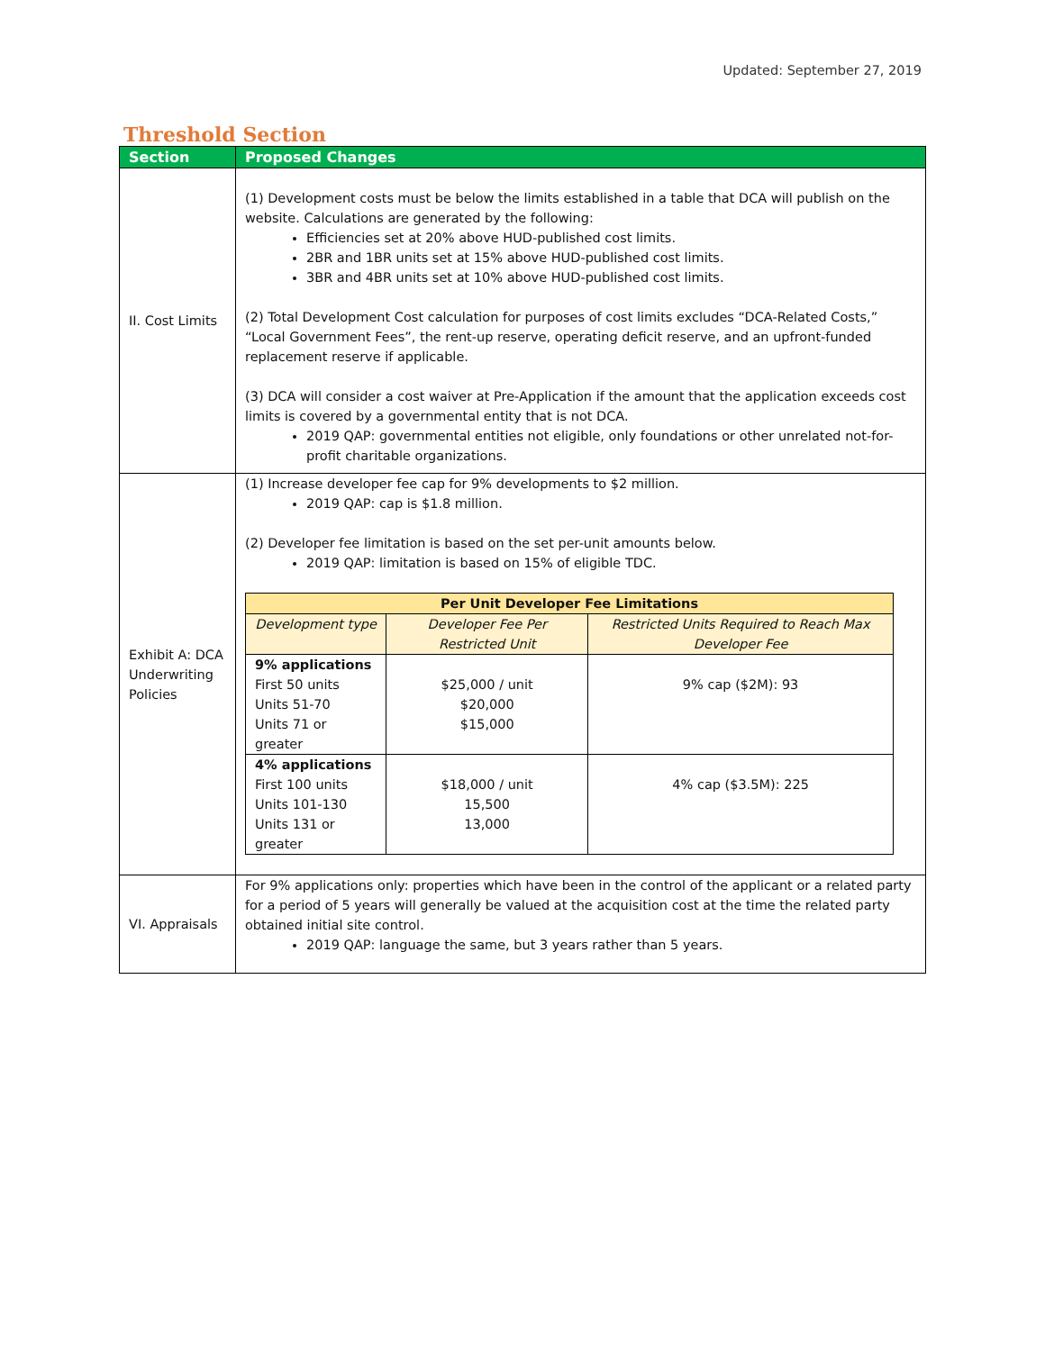Updated: September 27, 2019
Threshold Section
| Section | Proposed Changes |
| --- | --- |
| II. Cost Limits | (1) Development costs must be below the limits established in a table that DCA will publish on the website. Calculations are generated by the following: Efficiencies set at 20% above HUD-published cost limits. 2BR and 1BR units set at 15% above HUD-published cost limits. 3BR and 4BR units set at 10% above HUD-published cost limits. (2) Total Development Cost calculation for purposes of cost limits excludes “DCA-Related Costs,” “Local Government Fees”, the rent-up reserve, operating deficit reserve, and an upfront-funded replacement reserve if applicable. (3) DCA will consider a cost waiver at Pre-Application if the amount that the application exceeds cost limits is covered by a governmental entity that is not DCA. 2019 QAP: governmental entities not eligible, only foundations or other unrelated not-for-profit charitable organizations. |
| Exhibit A: DCA Underwriting Policies | (1) Increase developer fee cap for 9% developments to $2 million. 2019 QAP: cap is $1.8 million. (2) Developer fee limitation is based on the set per-unit amounts below. 2019 QAP: limitation is based on 15% of eligible TDC. / Per Unit Developer Fee Limitations / / / / Development type / Developer Fee Per Restricted Unit / Restricted Units Required to Reach Max Developer Fee / / 9% applications First 50 units Units 51-70 Units 71 or greater / $25,000 / unit $20,000 $15,000 / 9% cap ($2M): 93 / / 4% applications First 100 units Units 101-130 Units 131 or greater / $18,000 / unit 15,500 13,000 / 4% cap ($3.5M): 225 / |
| VI. Appraisals | For 9% applications only: properties which have been in the control of the applicant or a related party for a period of 5 years will generally be valued at the acquisition cost at the time the related party obtained initial site control. 2019 QAP: language the same, but 3 years rather than 5 years. |